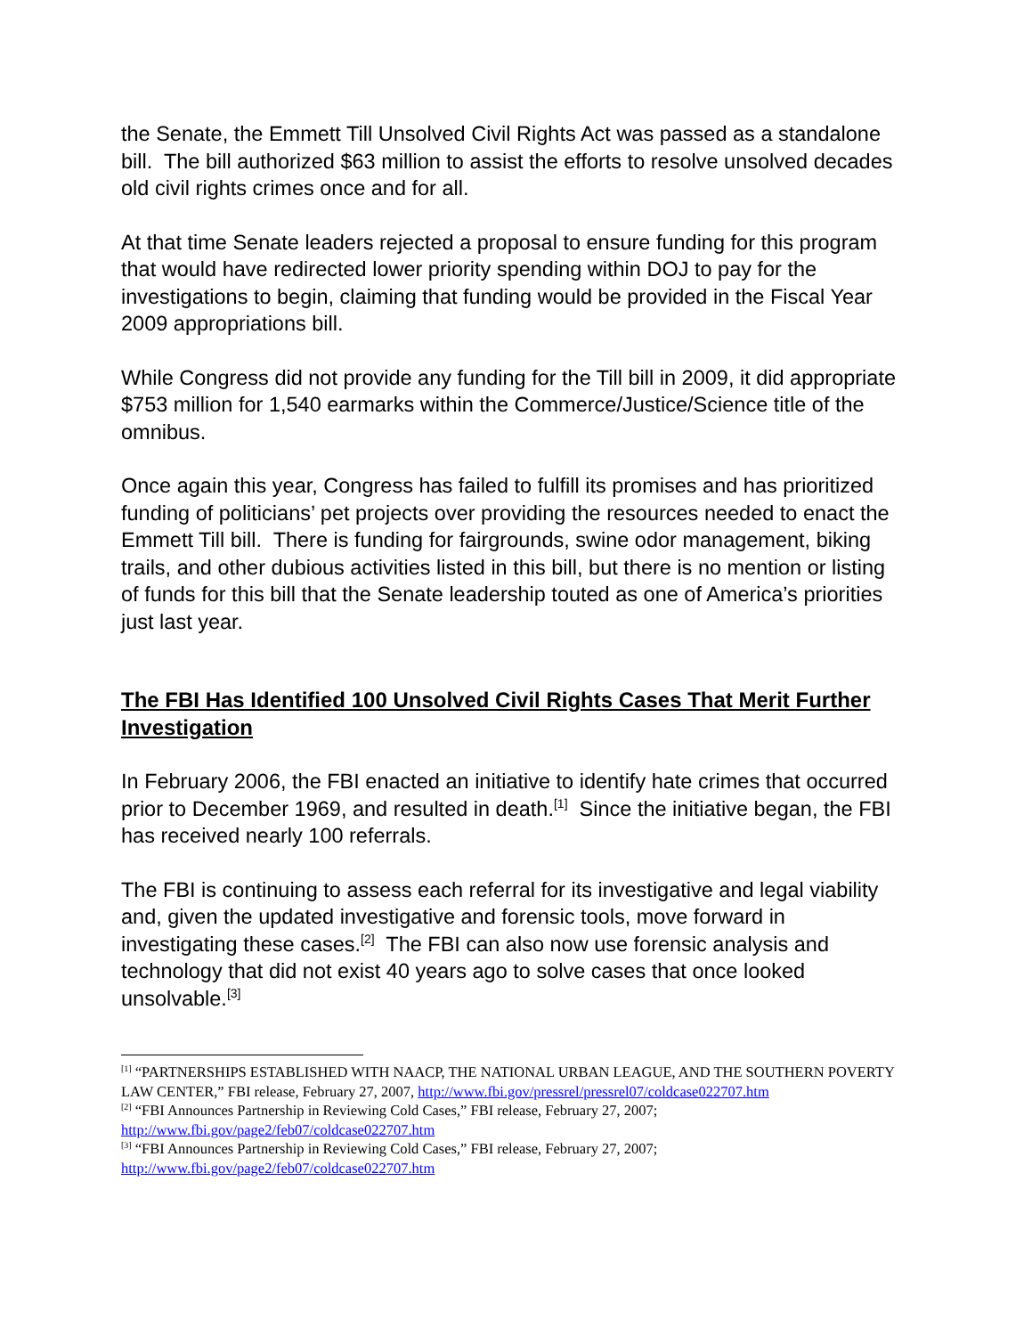the Senate, the Emmett Till Unsolved Civil Rights Act was passed as a standalone bill. The bill authorized $63 million to assist the efforts to resolve unsolved decades old civil rights crimes once and for all.
At that time Senate leaders rejected a proposal to ensure funding for this program that would have redirected lower priority spending within DOJ to pay for the investigations to begin, claiming that funding would be provided in the Fiscal Year 2009 appropriations bill.
While Congress did not provide any funding for the Till bill in 2009, it did appropriate $753 million for 1,540 earmarks within the Commerce/Justice/Science title of the omnibus.
Once again this year, Congress has failed to fulfill its promises and has prioritized funding of politicians’ pet projects over providing the resources needed to enact the Emmett Till bill. There is funding for fairgrounds, swine odor management, biking trails, and other dubious activities listed in this bill, but there is no mention or listing of funds for this bill that the Senate leadership touted as one of America’s priorities just last year.
The FBI Has Identified 100 Unsolved Civil Rights Cases That Merit Further Investigation
In February 2006, the FBI enacted an initiative to identify hate crimes that occurred prior to December 1969, and resulted in death.<sup>[1]</sup> Since the initiative began, the FBI has received nearly 100 referrals.
The FBI is continuing to assess each referral for its investigative and legal viability and, given the updated investigative and forensic tools, move forward in investigating these cases.<sup>[2]</sup> The FBI can also now use forensic analysis and technology that did not exist 40 years ago to solve cases that once looked unsolvable.<sup>[3]</sup>
<sup>[1]</sup> “PARTNERSHIPS ESTABLISHED WITH NAACP, THE NATIONAL URBAN LEAGUE, AND THE SOUTHERN POVERTY LAW CENTER,” FBI release, February 27, 2007, http://www.fbi.gov/pressrel/pressrel07/coldcase022707.htm
<sup>[2]</sup> “FBI Announces Partnership in Reviewing Cold Cases,” FBI release, February 27, 2007; http://www.fbi.gov/page2/feb07/coldcase022707.htm
<sup>[3]</sup> “FBI Announces Partnership in Reviewing Cold Cases,” FBI release, February 27, 2007; http://www.fbi.gov/page2/feb07/coldcase022707.htm